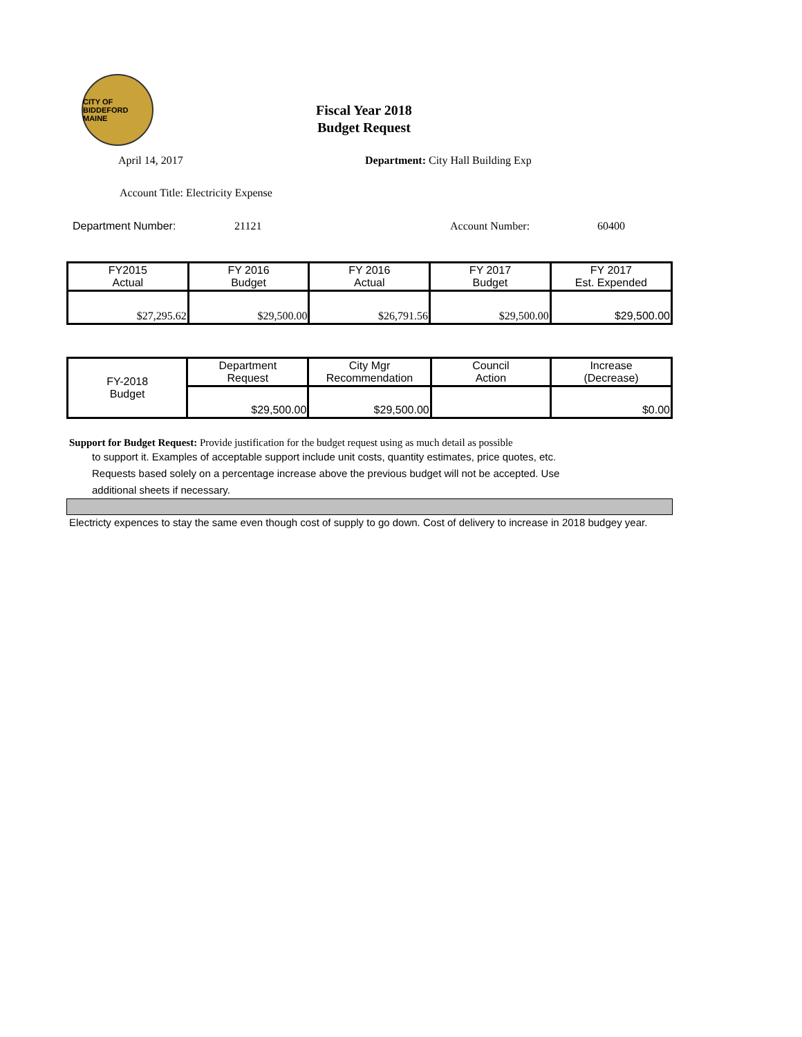CITY OF BIDDEFORD MAINE
Fiscal Year 2018
Budget Request
April 14, 2017 Department: City Hall Building Exp
Account Title: Electricity Expense
Department Number: 21121 Account Number: 60400
| FY2015 Actual | FY 2016 Budget | FY 2016 Actual | FY 2017 Budget | FY 2017 Est. Expended |
| $27,295.62 | $29,500.00 | $26,791.56 | $29,500.00 | $29,500.00 |
| FY-2018 Budget | Department Request | City Mgr Recommendation | Council Action | Increase (Decrease) |
| | $29,500.00 | $29,500.00 | | $0.00 |
Support for Budget Request: Provide justification for the budget request using as much detail as possible
to support it. Examples of acceptable support include unit costs, quantity estimates, price quotes, etc.
Requests based solely on a percentage increase above the previous budget will not be accepted. Use
additional sheets if necessary.
Electricty expences to stay the same even though cost of supply to go down. Cost of delivery to increase in 2018 budgey year.